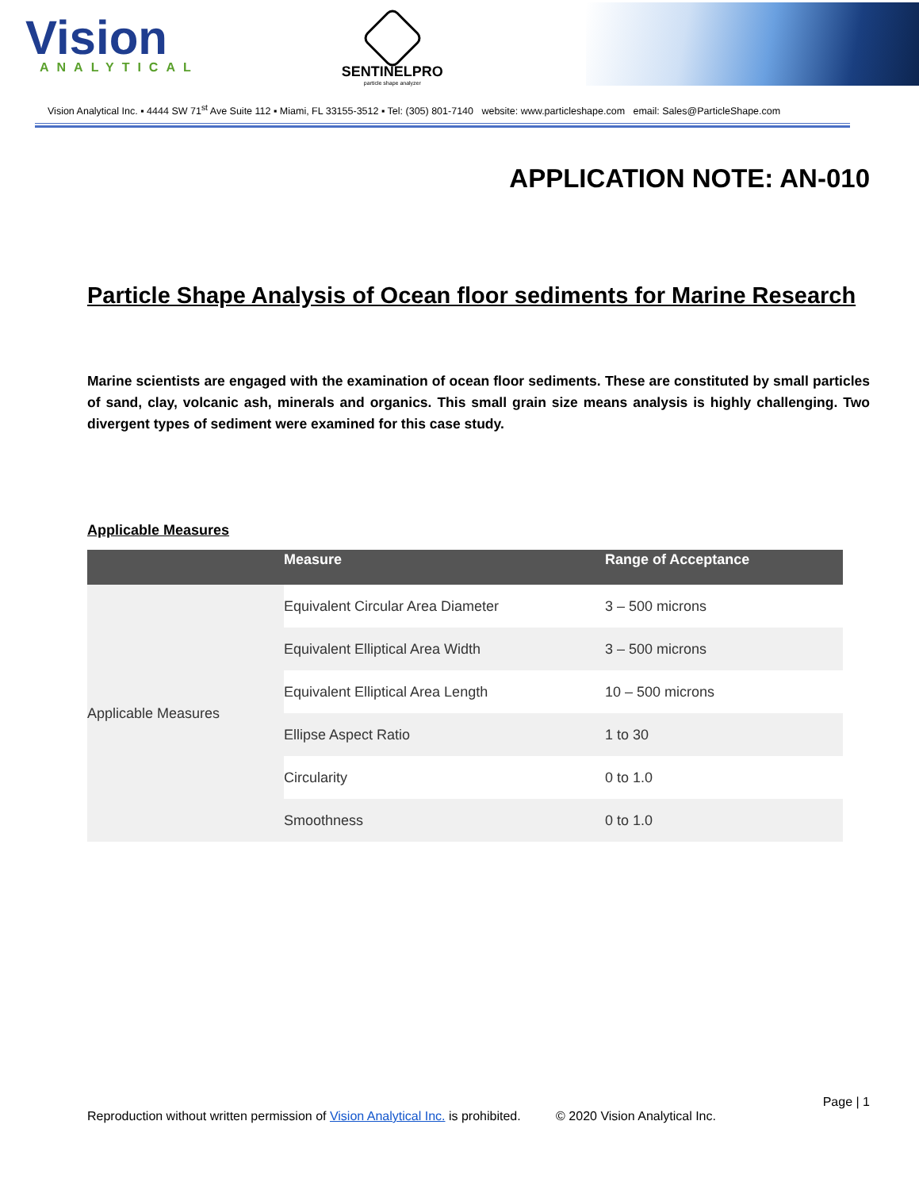Vision
ANALYTICAL
SENTINELPRO
particle shape analyzer
Vision Analytical Inc. ▪ 4444 SW 71<sup>st</sup> Ave Suite 112 ▪ Miami, FL 33155-3512 ▪ Tel: (305) 801-7140 website: www.particleshape.com email: Sales@ParticleShape.com
APPLICATION NOTE: AN-010
Particle Shape Analysis of Ocean floor sediments for Marine Research
Marine scientists are engaged with the examination of ocean floor sediments. These are constituted by small particles of sand, clay, volcanic ash, minerals and organics. This small grain size means analysis is highly challenging. Two divergent types of sediment were examined for this case study.
Applicable Measures
| | Measure | Range of Acceptance |
| --- | --- | --- |
| Applicable Measures | Equivalent Circular Area Diameter | 3 – 500 microns |
| | Equivalent Elliptical Area Width | 3 – 500 microns |
| | Equivalent Elliptical Area Length | 10 – 500 microns |
| | Ellipse Aspect Ratio | 1 to 30 |
| | Circularity | 0 to 1.0 |
| | Smoothness | 0 to 1.0 |
Page | 1
Reproduction without written permission of Vision Analytical Inc. is prohibited. © 2020 Vision Analytical Inc.